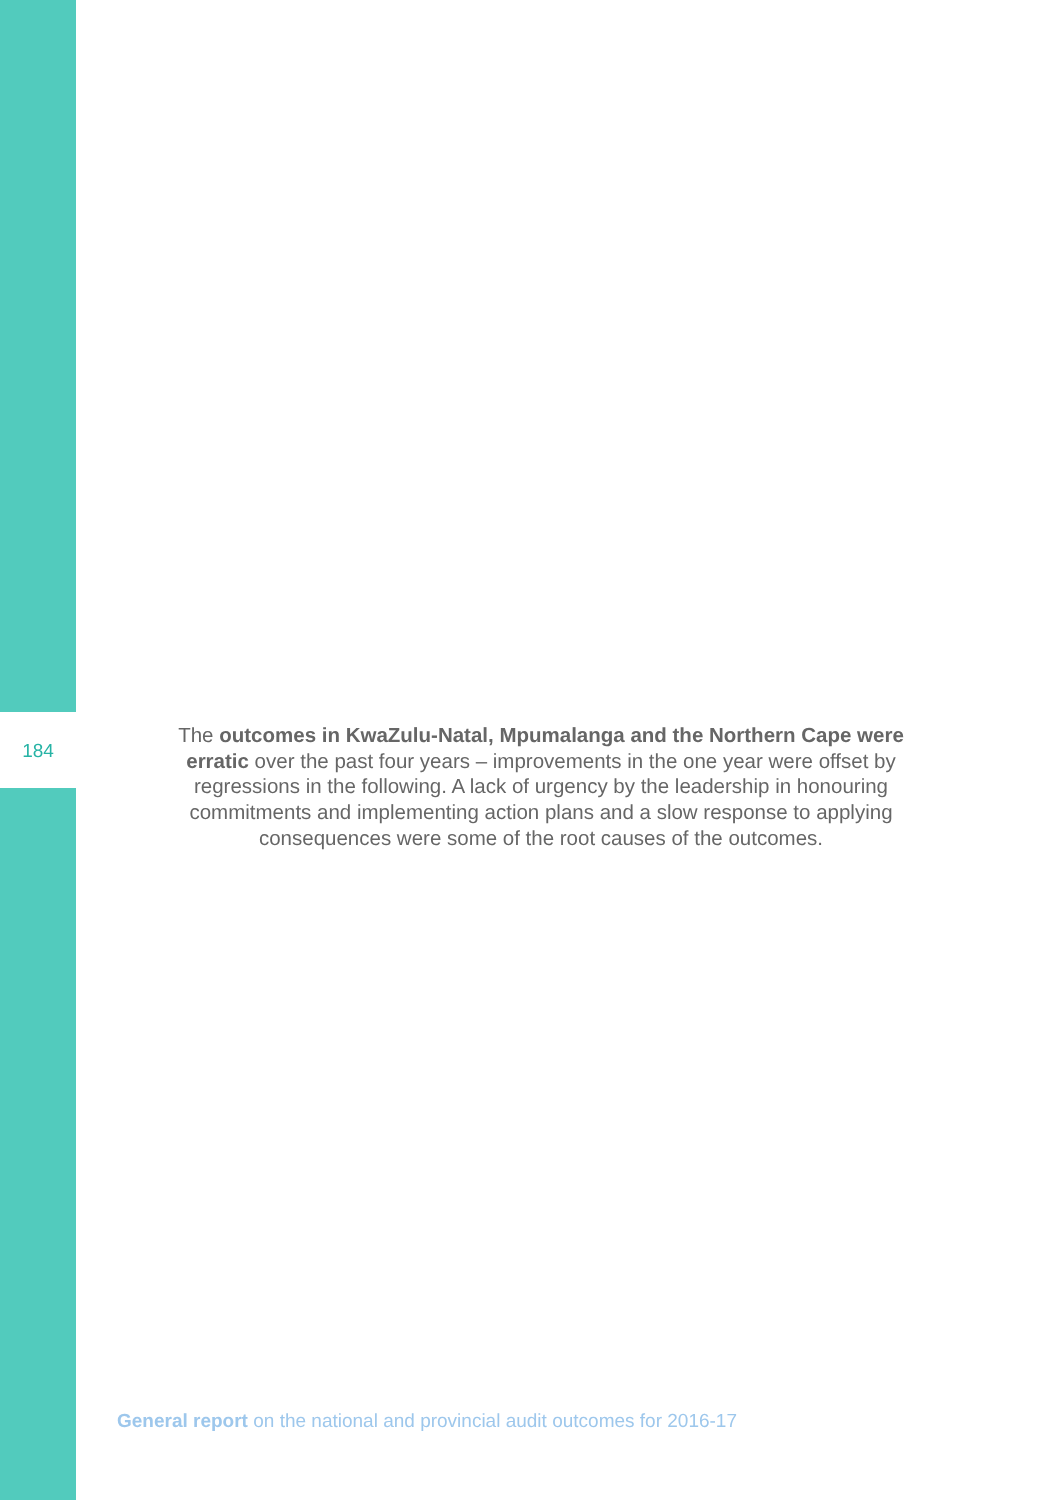184
The outcomes in KwaZulu-Natal, Mpumalanga and the Northern Cape were erratic over the past four years – improvements in the one year were offset by regressions in the following. A lack of urgency by the leadership in honouring commitments and implementing action plans and a slow response to applying consequences were some of the root causes of the outcomes.
General report on the national and provincial audit outcomes for 2016-17